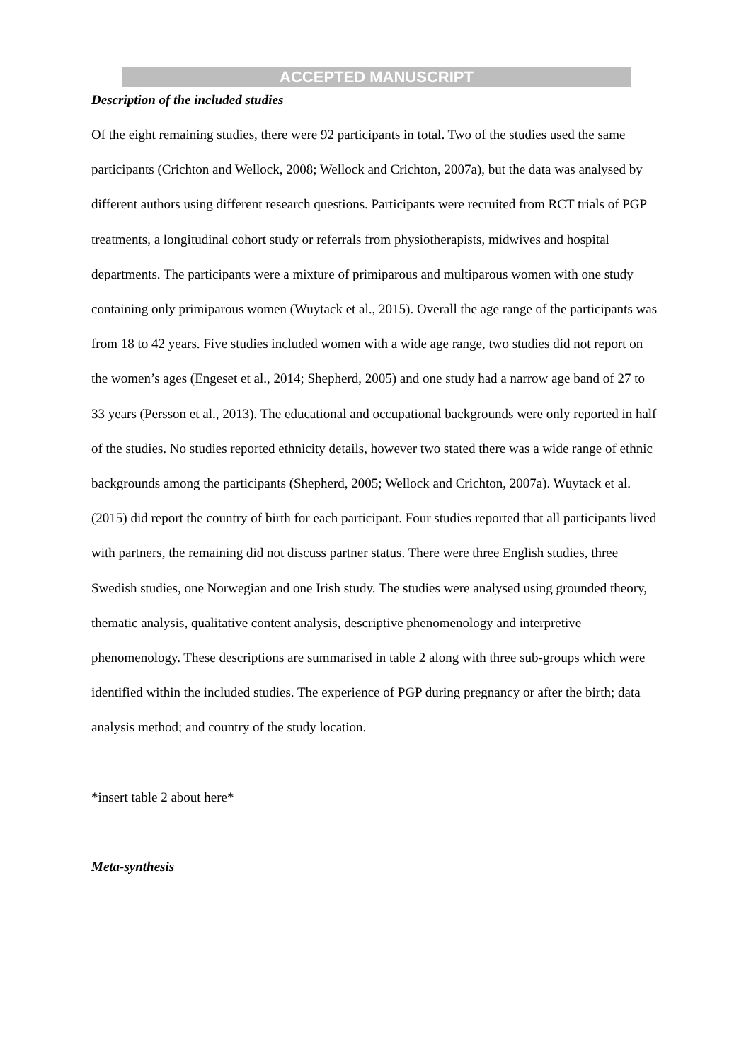ACCEPTED MANUSCRIPT
Description of the included studies
Of the eight remaining studies, there were 92 participants in total. Two of the studies used the same participants (Crichton and Wellock, 2008; Wellock and Crichton, 2007a), but the data was analysed by different authors using different research questions. Participants were recruited from RCT trials of PGP treatments, a longitudinal cohort study or referrals from physiotherapists, midwives and hospital departments. The participants were a mixture of primiparous and multiparous women with one study containing only primiparous women (Wuytack et al., 2015). Overall the age range of the participants was from 18 to 42 years. Five studies included women with a wide age range, two studies did not report on the women’s ages (Engeset et al., 2014; Shepherd, 2005) and one study had a narrow age band of 27 to 33 years (Persson et al., 2013). The educational and occupational backgrounds were only reported in half of the studies. No studies reported ethnicity details, however two stated there was a wide range of ethnic backgrounds among the participants (Shepherd, 2005; Wellock and Crichton, 2007a). Wuytack et al. (2015) did report the country of birth for each participant. Four studies reported that all participants lived with partners, the remaining did not discuss partner status. There were three English studies, three Swedish studies, one Norwegian and one Irish study. The studies were analysed using grounded theory, thematic analysis, qualitative content analysis, descriptive phenomenology and interpretive phenomenology. These descriptions are summarised in table 2 along with three sub-groups which were identified within the included studies. The experience of PGP during pregnancy or after the birth; data analysis method; and country of the study location.
*insert table 2 about here*
Meta-synthesis